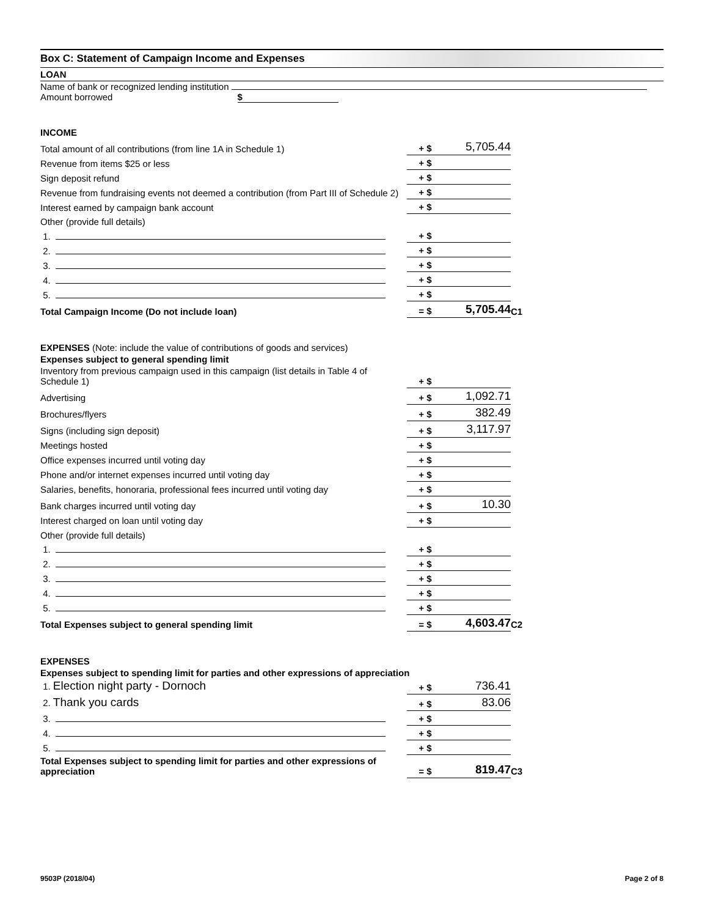Box C: Statement of Campaign Income and Expenses
LOAN
Name of bank or recognized lending institution
Amount borrowed $
INCOME
| Total amount of all contributions (from line 1A in Schedule 1) | + $ | 5,705.44 | |
| Revenue from items $25 or less | + $ | | |
| Sign deposit refund | + $ | | |
| Revenue from fundraising events not deemed a contribution (from Part III of Schedule 2) | + $ | | |
| Interest earned by campaign bank account | + $ | | |
| Other (provide full details) | | | |
| 1. | + $ | | |
| 2. | + $ | | |
| 3. | + $ | | |
| 4. | + $ | | |
| 5. | + $ | | |
| Total Campaign Income (Do not include loan) | = $ | 5,705.44 | C1 |
EXPENSES (Note: include the value of contributions of goods and services)
Expenses subject to general spending limit
| Inventory from previous campaign used in this campaign (list details in Table 4 of Schedule 1) | + $ | | |
| Advertising | + $ | 1,092.71 | |
| Brochures/flyers | + $ | 382.49 | |
| Signs (including sign deposit) | + $ | 3,117.97 | |
| Meetings hosted | + $ | | |
| Office expenses incurred until voting day | + $ | | |
| Phone and/or internet expenses incurred until voting day | + $ | | |
| Salaries, benefits, honoraria, professional fees incurred until voting day | + $ | | |
| Bank charges incurred until voting day | + $ | 10.30 | |
| Interest charged on loan until voting day | + $ | | |
| Other (provide full details) | | | |
| 1. | + $ | | |
| 2. | + $ | | |
| 3. | + $ | | |
| 4. | + $ | | |
| 5. | + $ | | |
| Total Expenses subject to general spending limit | = $ | 4,603.47 | C2 |
EXPENSES
Expenses subject to spending limit for parties and other expressions of appreciation
| 1. Election night party - Dornoch | + $ | 736.41 | |
| 2. Thank you cards | + $ | 83.06 | |
| 3. | + $ | | |
| 4. | + $ | | |
| 5. | + $ | | |
| Total Expenses subject to spending limit for parties and other expressions of appreciation | = $ | 819.47 | C3 |
9503P (2018/04) Page 2 of 8